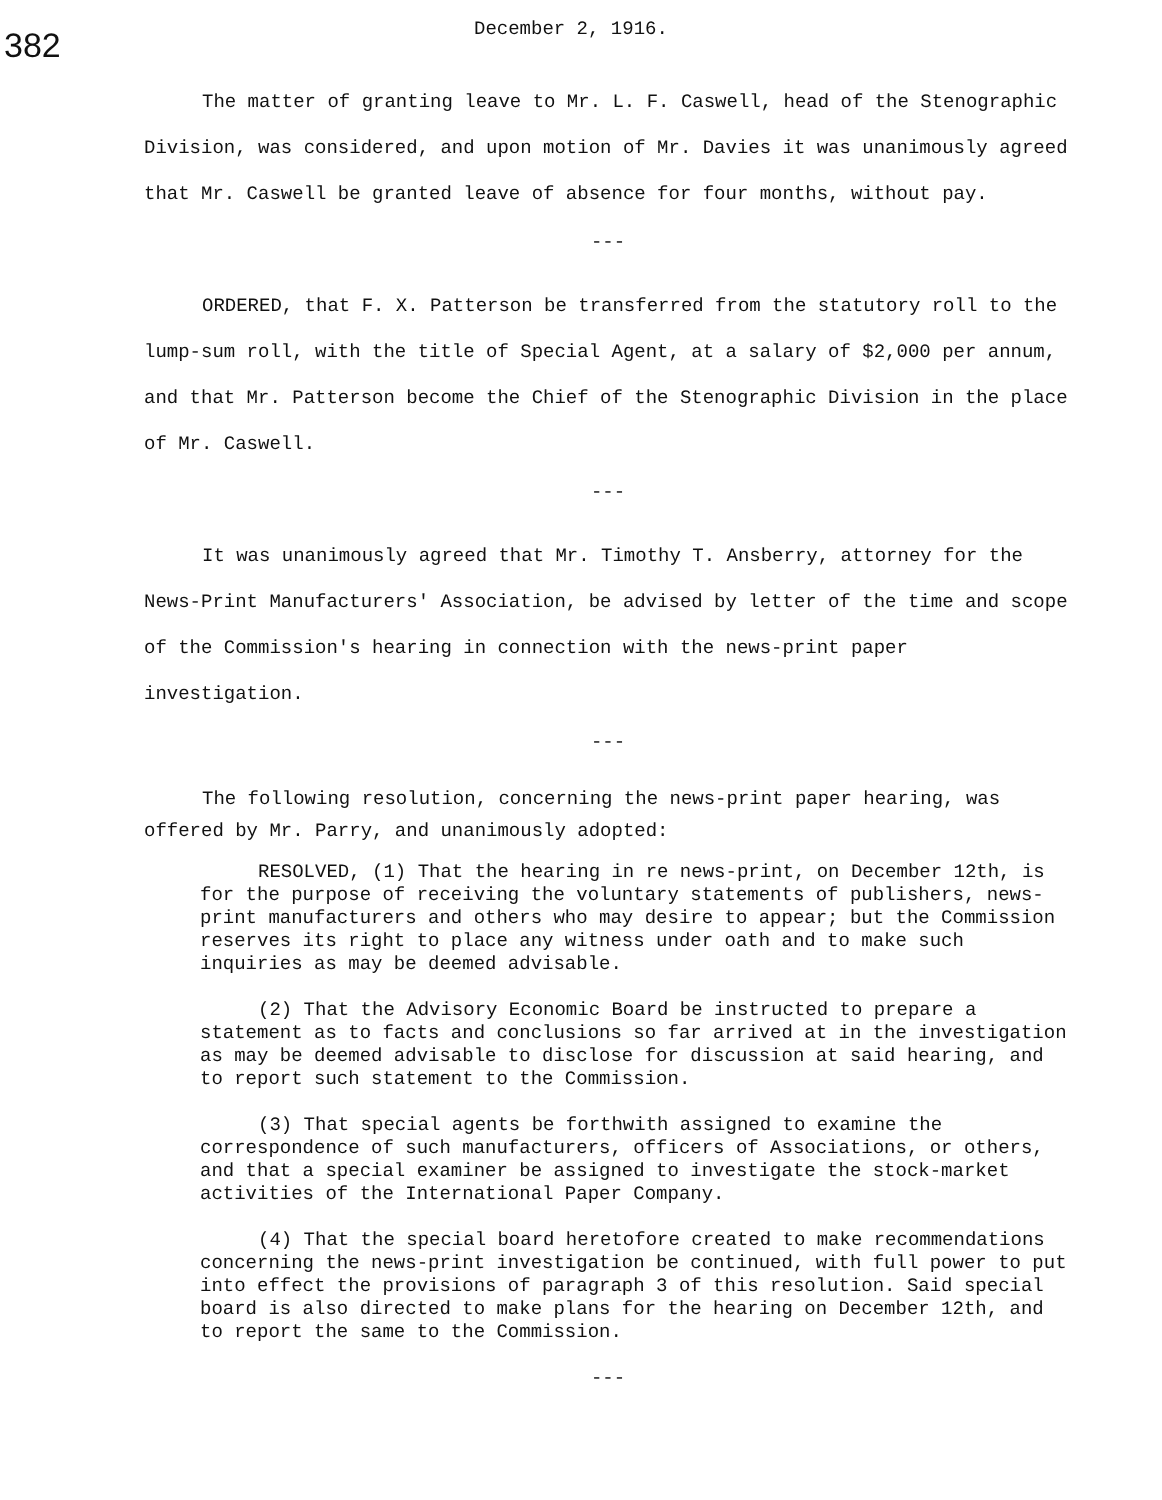382
December 2, 1916.
The matter of granting leave to Mr. L. F. Caswell, head of the Stenographic Division, was considered, and upon motion of Mr. Davies it was unanimously agreed that Mr. Caswell be granted leave of absence for four months, without pay.
---
ORDERED, that F. X. Patterson be transferred from the statutory roll to the lump-sum roll, with the title of Special Agent, at a salary of $2,000 per annum, and that Mr. Patterson become the Chief of the Stenographic Division in the place of Mr. Caswell.
---
It was unanimously agreed that Mr. Timothy T. Ansberry, attorney for the News-Print Manufacturers' Association, be advised by letter of the time and scope of the Commission's hearing in connection with the news-print paper investigation.
---
The following resolution, concerning the news-print paper hearing, was offered by Mr. Parry, and unanimously adopted:
RESOLVED, (1) That the hearing in re news-print, on December 12th, is for the purpose of receiving the voluntary statements of publishers, news-print manufacturers and others who may desire to appear; but the Commission reserves its right to place any witness under oath and to make such inquiries as may be deemed advisable.
(2) That the Advisory Economic Board be instructed to prepare a statement as to facts and conclusions so far arrived at in the investigation as may be deemed advisable to disclose for discussion at said hearing, and to report such statement to the Commission.
(3) That special agents be forthwith assigned to examine the correspondence of such manufacturers, officers of Associations, or others, and that a special examiner be assigned to investigate the stock-market activities of the International Paper Company.
(4) That the special board heretofore created to make recommendations concerning the news-print investigation be continued, with full power to put into effect the provisions of paragraph 3 of this resolution. Said special board is also directed to make plans for the hearing on December 12th, and to report the same to the Commission.
---